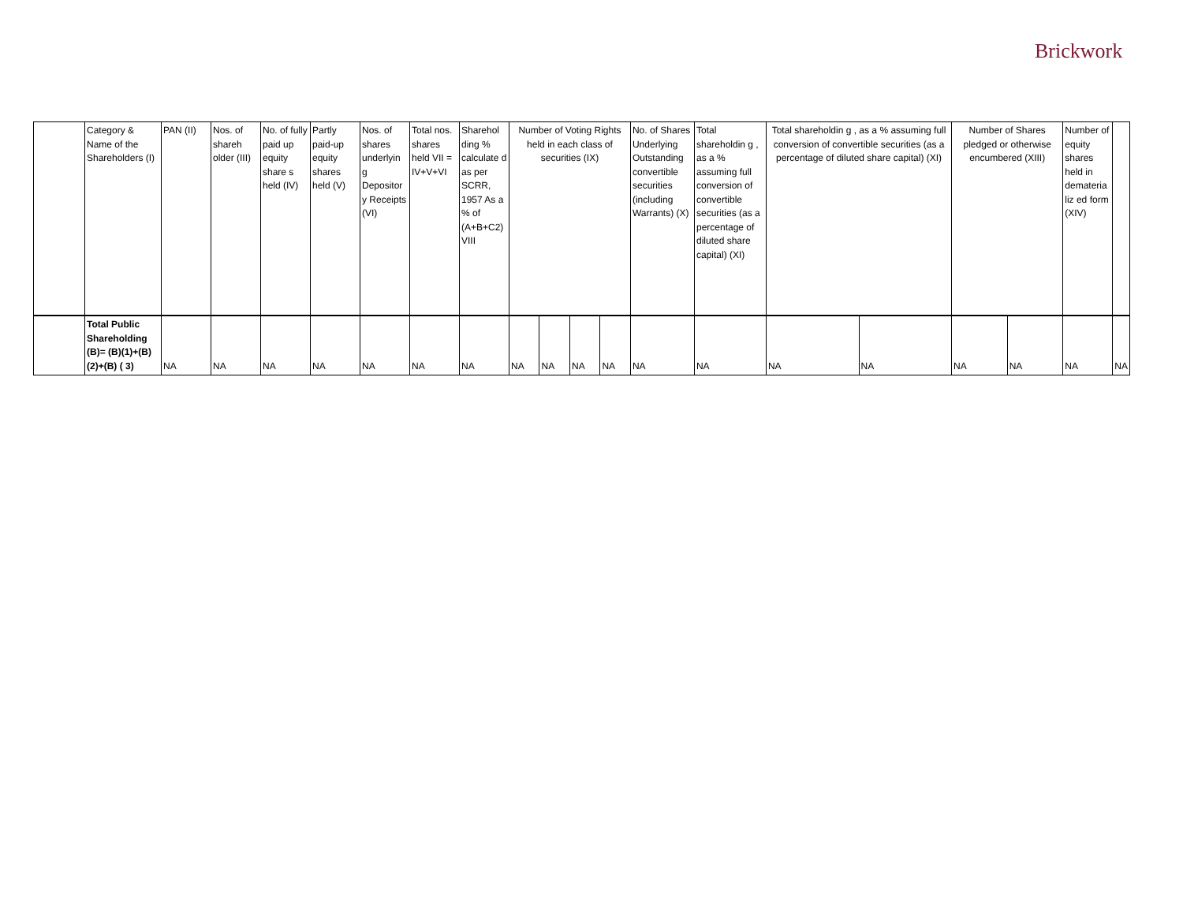Brickwork
| | Category & Name of the Shareholders (I) | PAN (II) | Nos. of shareh older (III) | No. of fully paid up equity share s held (IV) | Partly paid-up equity shares held (V) | Nos. of shares underlyin g Depositor y Receipts (VI) | Total nos. shares held VII = IV+V+VI | Sharehol ding % calculate d as per SCRR, 1957 As a % of (A+B+C2) VIII | Number of Voting Rights held in each class of securities (IX) | | | | No. of Shares Underlying Outstanding convertible securities (including Warrants) (X) | Total shareholdin g , as a % assuming full conversion of convertible securities (as a percentage of diluted share capital) (XI) | Total shareholdin g , as a % assuming full conversion of convertible securities (as a percentage of diluted share capital) (XI) | | Number of Shares pledged or otherwise encumbered (XIII) | | Number of equity shares held in demateria liz ed form (XIV) | |
| | Total Public Shareholding (B)= (B)(1)+(B)(2)+(B) ( 3) | NA | NA | NA | NA | NA | NA | NA | NA | NA | NA | NA | NA | NA | NA | NA | NA | NA | NA | NA |